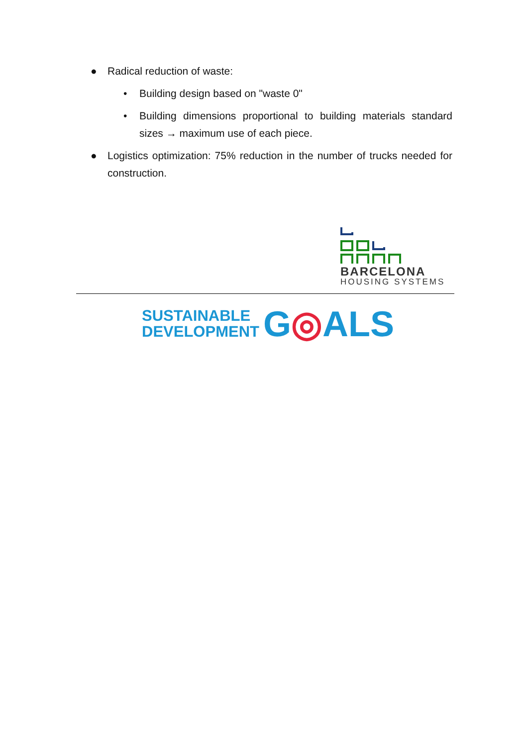● Radical reduction of waste:
• Building design based on "waste 0"
• Building dimensions proportional to building materials standard sizes → maximum use of each piece.
● Logistics optimization: 75% reduction in the number of trucks needed for construction.
BARCELONA
HOUSING SYSTEMS
SUSTAINABLE
DEVELOPMENT
G◎ALS